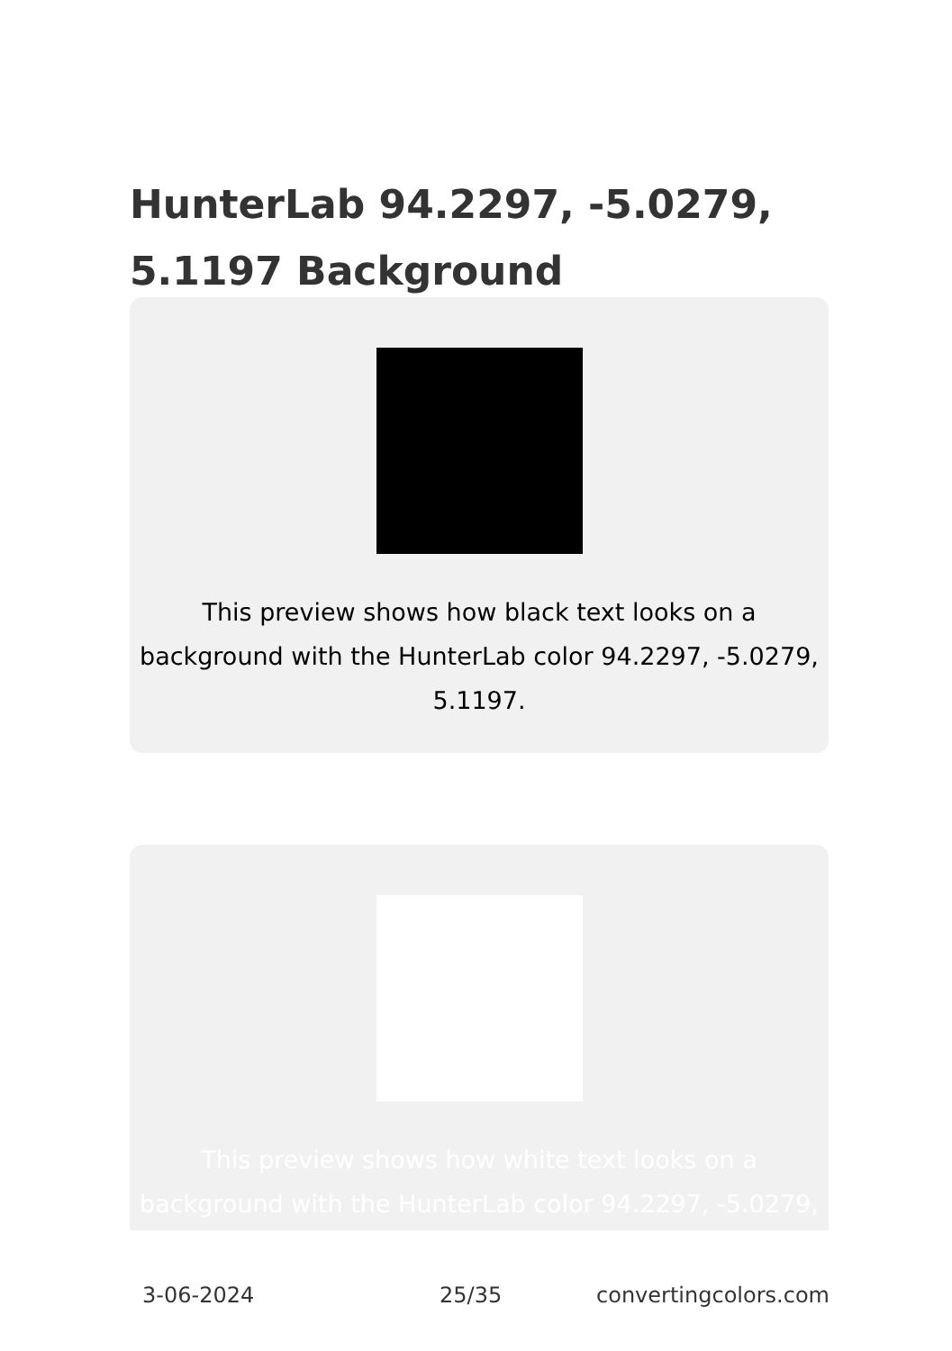HunterLab 94.2297, -5.0279, 5.1197 Background
This preview shows how black text looks on a background with the HunterLab color 94.2297, -5.0279, 5.1197.
This preview shows how white text looks on a background with the HunterLab color 94.2297, -5.0279,
3-06-2024 25/35 convertingcolors.com